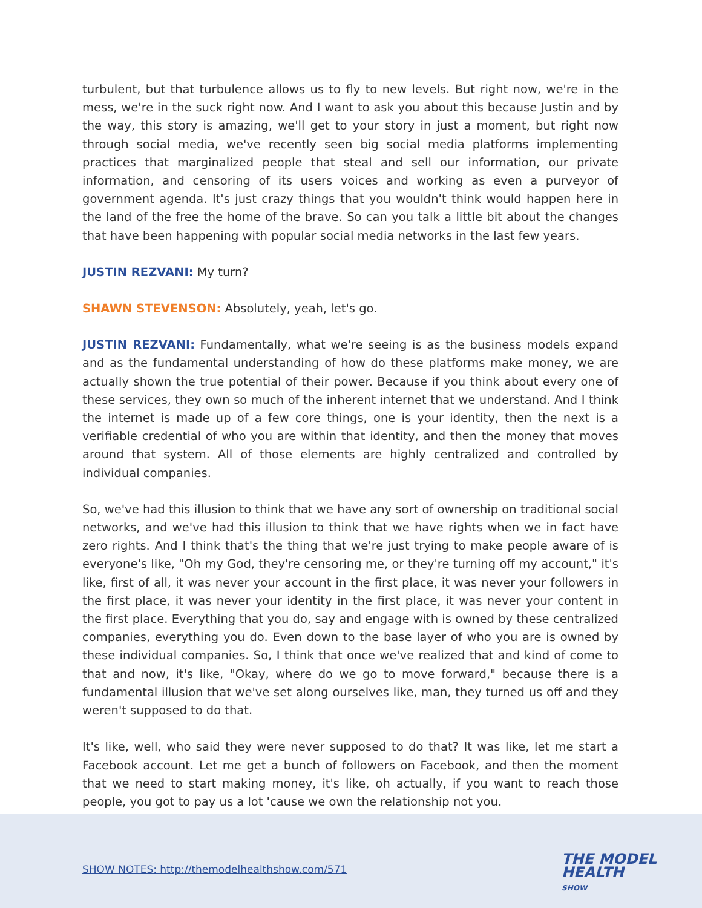turbulent, but that turbulence allows us to fly to new levels. But right now, we're in the mess, we're in the suck right now. And I want to ask you about this because Justin and by the way, this story is amazing, we'll get to your story in just a moment, but right now through social media, we've recently seen big social media platforms implementing practices that marginalized people that steal and sell our information, our private information, and censoring of its users voices and working as even a purveyor of government agenda. It's just crazy things that you wouldn't think would happen here in the land of the free the home of the brave. So can you talk a little bit about the changes that have been happening with popular social media networks in the last few years.
JUSTIN REZVANI: My turn?
SHAWN STEVENSON: Absolutely, yeah, let's go.
JUSTIN REZVANI: Fundamentally, what we're seeing is as the business models expand and as the fundamental understanding of how do these platforms make money, we are actually shown the true potential of their power. Because if you think about every one of these services, they own so much of the inherent internet that we understand. And I think the internet is made up of a few core things, one is your identity, then the next is a verifiable credential of who you are within that identity, and then the money that moves around that system. All of those elements are highly centralized and controlled by individual companies.
So, we've had this illusion to think that we have any sort of ownership on traditional social networks, and we've had this illusion to think that we have rights when we in fact have zero rights. And I think that's the thing that we're just trying to make people aware of is everyone's like, "Oh my God, they're censoring me, or they're turning off my account," it's like, first of all, it was never your account in the first place, it was never your followers in the first place, it was never your identity in the first place, it was never your content in the first place. Everything that you do, say and engage with is owned by these centralized companies, everything you do. Even down to the base layer of who you are is owned by these individual companies. So, I think that once we've realized that and kind of come to that and now, it's like, "Okay, where do we go to move forward," because there is a fundamental illusion that we've set along ourselves like, man, they turned us off and they weren't supposed to do that.
It's like, well, who said they were never supposed to do that? It was like, let me start a Facebook account. Let me get a bunch of followers on Facebook, and then the moment that we need to start making money, it's like, oh actually, if you want to reach those people, you got to pay us a lot 'cause we own the relationship not you.
SHOW NOTES: http://themodelhealthshow.com/571
THE MODEL
HEALTH
SHOW